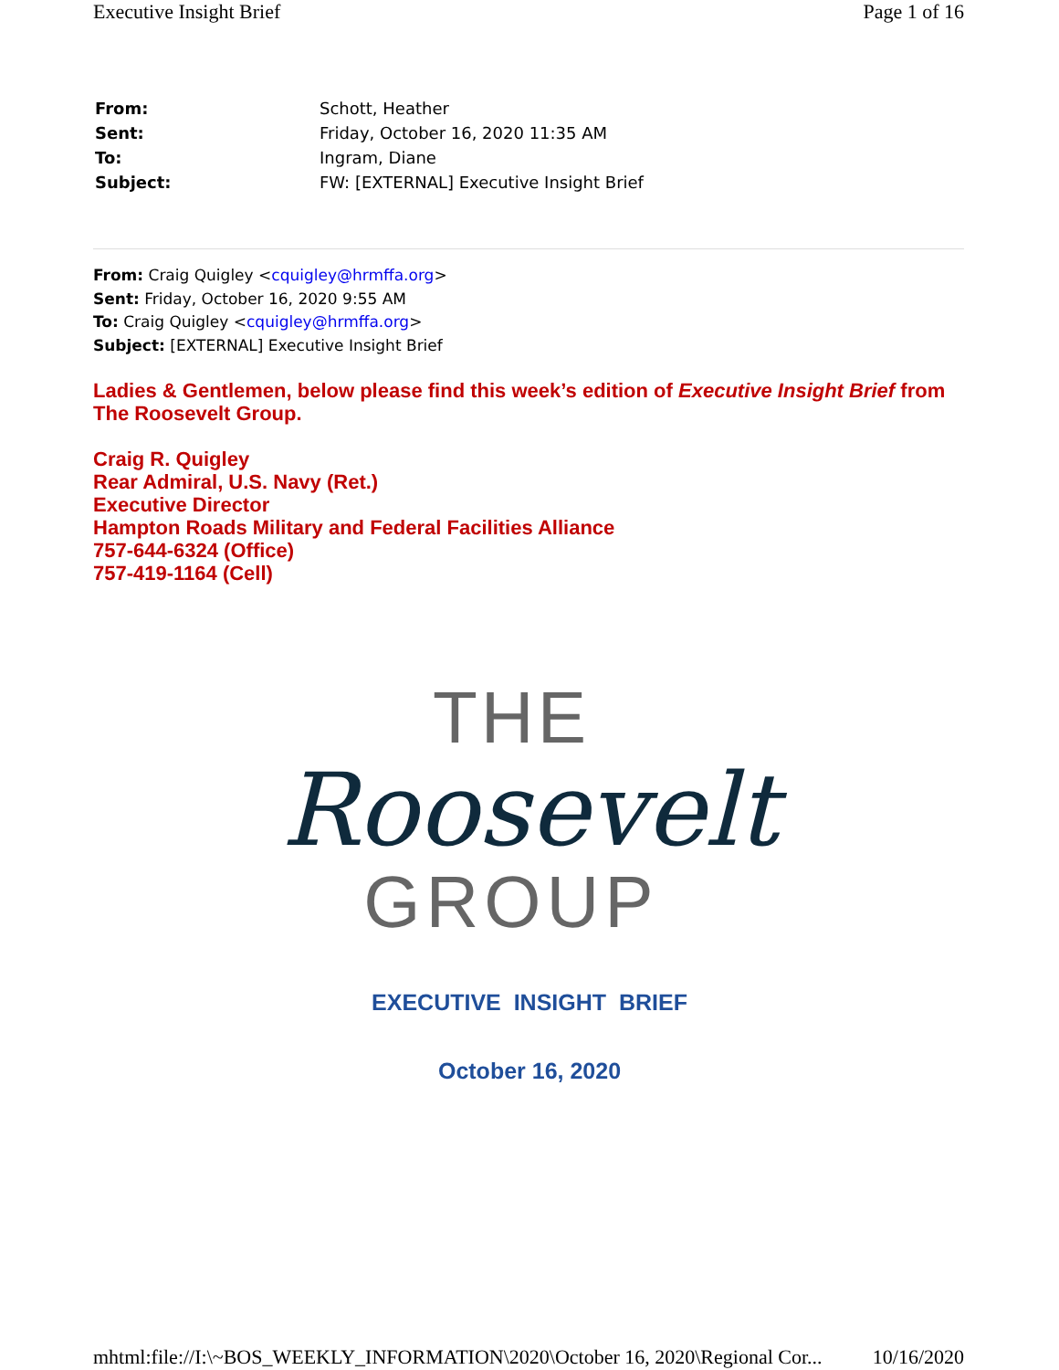Executive Insight Brief Page 1 of 16
| From: | Schott, Heather |
| Sent: | Friday, October 16, 2020 11:35 AM |
| To: | Ingram, Diane |
| Subject: | FW: [EXTERNAL] Executive Insight Brief |
From: Craig Quigley <cquigley@hrmffa.org>
Sent: Friday, October 16, 2020 9:55 AM
To: Craig Quigley <cquigley@hrmffa.org>
Subject: [EXTERNAL] Executive Insight Brief
Ladies & Gentlemen, below please find this week’s edition of Executive Insight Brief from The Roosevelt Group.
Craig R. Quigley
Rear Admiral, U.S. Navy (Ret.)
Executive Director
Hampton Roads Military and Federal Facilities Alliance
757-644-6324 (Office)
757-419-1164 (Cell)
THE
Roosevelt
GROUP
EXECUTIVE INSIGHT BRIEF
October 16, 2020
mhtml:file://I:\~BOS_WEEKLY_INFORMATION\2020\October 16, 2020\Regional Cor... 10/16/2020